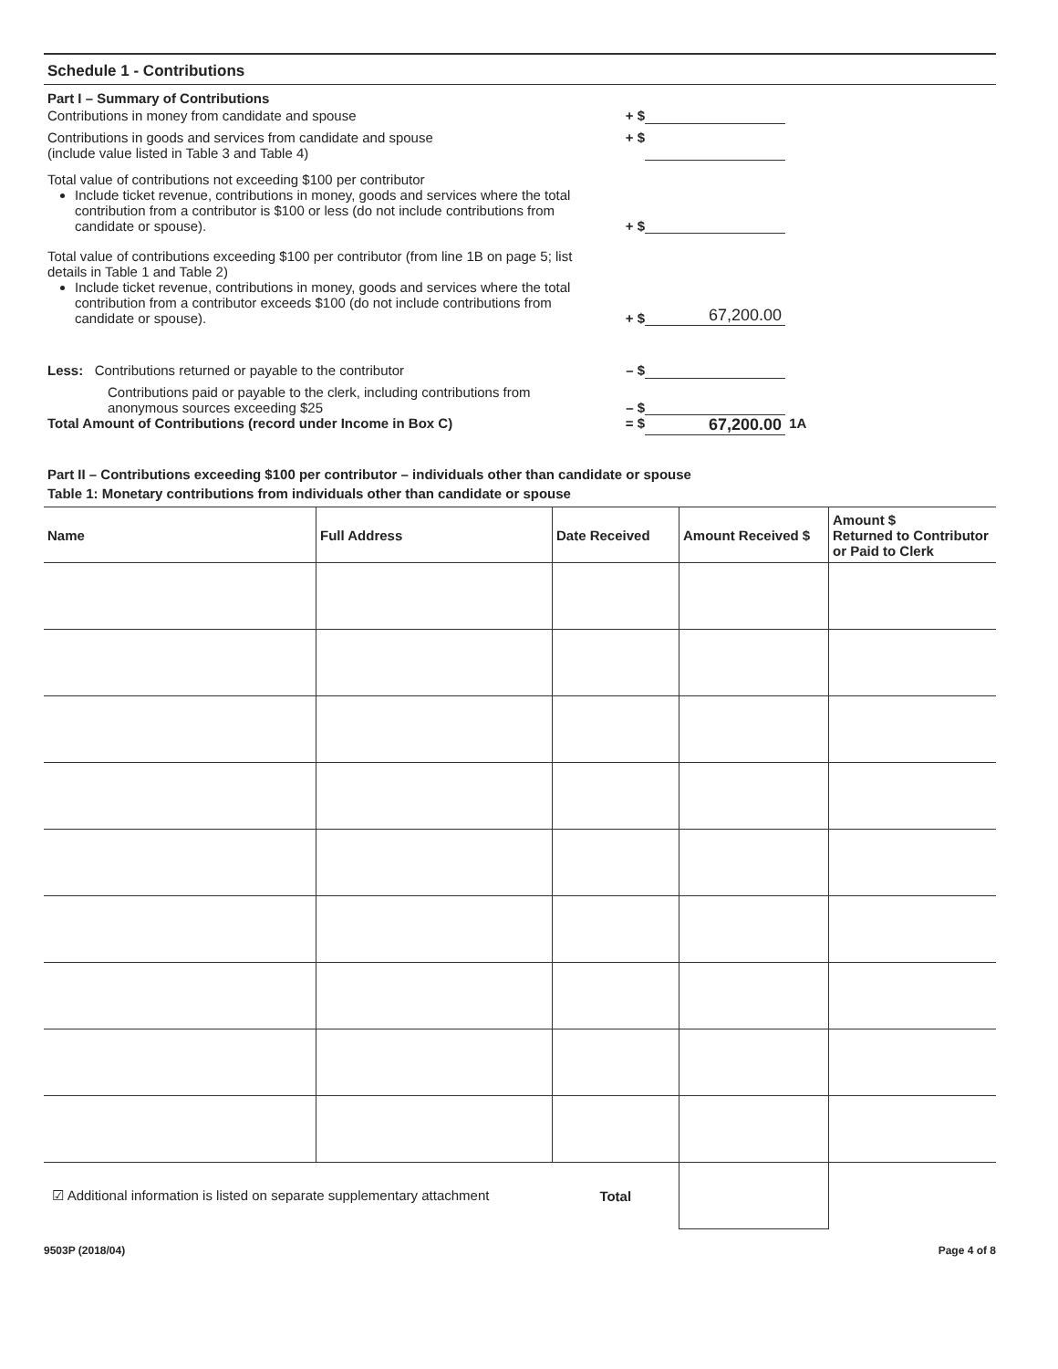Schedule 1 - Contributions
Part I – Summary of Contributions
Contributions in money from candidate and spouse + $
Contributions in goods and services from candidate and spouse
(include value listed in Table 3 and Table 4)
+ $
Total value of contributions not exceeding $100 per contributor
Include ticket revenue, contributions in money, goods and services where the total contribution from a contributor is $100 or less (do not include contributions from candidate or spouse).
+ $
Total value of contributions exceeding $100 per contributor (from line 1B on page 5; list details in Table 1 and Table 2)
Include ticket revenue, contributions in money, goods and services where the total contribution from a contributor exceeds $100 (do not include contributions from candidate or spouse).
+ $
67,200.00
Less: Contributions returned or payable to the contributor – $
Contributions paid or payable to the clerk, including contributions from anonymous sources exceeding $25
– $
Total Amount of Contributions (record under Income in Box C) = $
67,200.00
1A
Part II – Contributions exceeding $100 per contributor – individuals other than candidate or spouse
Table 1: Monetary contributions from individuals other than candidate or spouse
| Name | Full Address | Date Received | Amount Received $ | Amount $ Returned to Contributor or Paid to Clerk |
| --- | --- | --- | --- | --- |
| ☑ Additional information is listed on separate supplementary attachment | | Total | | |
9503P (2018/04) Page 4 of 8